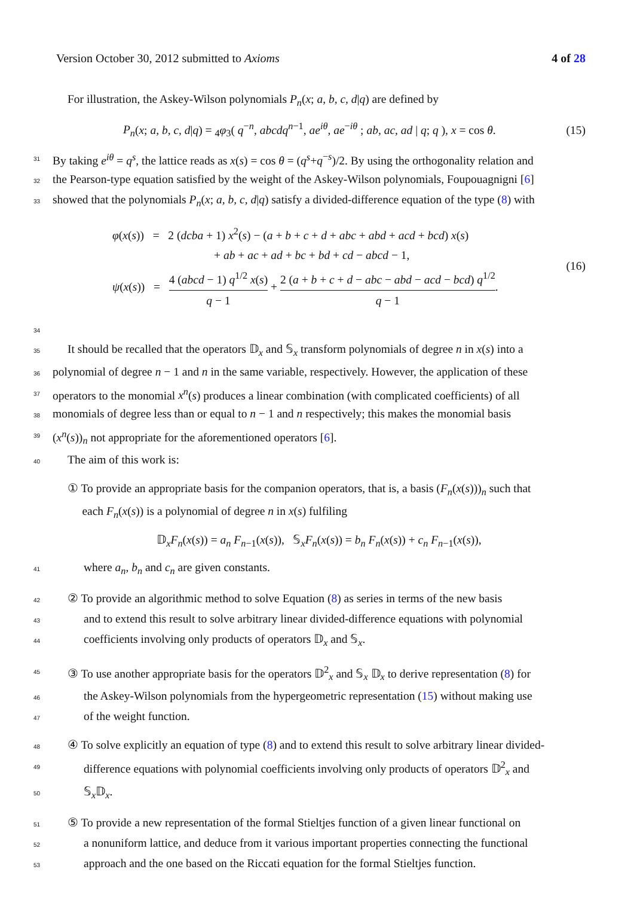Version October 30, 2012 submitted to Axioms 4 of 28
For illustration, the Askey-Wilson polynomials P<sub>n</sub>(x; a, b, c, d|q) are defined by
P<sub>n</sub>(x; a, b, c, d|q) = <sub>4</sub>φ<sub>3</sub>( q<sup>−n</sup>, abcdq<sup>n−1</sup>, ae<sup>iθ</sup>, ae<sup>−iθ</sup> ; ab, ac, ad | q; q ), x = cos θ. (15)
31 By taking e<sup>iθ</sup> = q<sup>s</sup>, the lattice reads as x(s) = cos θ = (q<sup>s</sup>+q<sup>−s</sup>)/2. By using the orthogonality relation and
32 the Pearson-type equation satisfied by the weight of the Askey-Wilson polynomials, Foupouagnigni [6]
33 showed that the polynomials P<sub>n</sub>(x; a, b, c, d|q) satisfy a divided-difference equation of the type (8) with
φ(x(s)) = 2 (dcba + 1) x<sup>2</sup>(s) − (a + b + c + d + abc + abd + acd + bcd) x(s)
+ ab + ac + ad + bc + bd + cd − abcd − 1,
ψ(x(s)) = 4 (abcd − 1) q<sup>1/2</sup> x(s) q − 1 + 2 (a + b + c + d − abc − abd − acd − bcd) q<sup>1/2</sup> q − 1. (16)
34
35 It should be recalled that the operators 𝔻<sub>x</sub> and 𝕊<sub>x</sub> transform polynomials of degree n in x(s) into a
36 polynomial of degree n − 1 and n in the same variable, respectively. However, the application of these
37 operators to the monomial x<sup>n</sup>(s) produces a linear combination (with complicated coefficients) of all
38 monomials of degree less than or equal to n − 1 and n respectively; this makes the monomial basis
39 (x<sup>n</sup>(s))<sub>n</sub> not appropriate for the aforementioned operators [6].
40 The aim of this work is:
① To provide an appropriate basis for the companion operators, that is, a basis (F<sub>n</sub>(x(s)))<sub>n</sub> such that
each F<sub>n</sub>(x(s)) is a polynomial of degree n in x(s) fulfiling
𝔻<sub>x</sub>F<sub>n</sub>(x(s)) = a<sub>n</sub> F<sub>n−1</sub>(x(s)), 𝕊<sub>x</sub>F<sub>n</sub>(x(s)) = b<sub>n</sub> F<sub>n</sub>(x(s)) + c<sub>n</sub> F<sub>n−1</sub>(x(s)),
41 where a<sub>n</sub>, b<sub>n</sub> and c<sub>n</sub> are given constants.
42 ② To provide an algorithmic method to solve Equation (8) as series in terms of the new basis
43 and to extend this result to solve arbitrary linear divided-difference equations with polynomial
44 coefficients involving only products of operators 𝔻<sub>x</sub> and 𝕊<sub>x</sub>.
45 ③ To use another appropriate basis for the operators 𝔻<sup>2</sup><sub>x</sub> and 𝕊<sub>x</sub> 𝔻<sub>x</sub> to derive representation (8) for
46 the Askey-Wilson polynomials from the hypergeometric representation (15) without making use
47 of the weight function.
48 ④ To solve explicitly an equation of type (8) and to extend this result to solve arbitrary linear divided-
49 difference equations with polynomial coefficients involving only products of operators 𝔻<sup>2</sup><sub>x</sub> and
50 𝕊<sub>x</sub>𝔻<sub>x</sub>.
51 ⑤ To provide a new representation of the formal Stieltjes function of a given linear functional on
52 a nonuniform lattice, and deduce from it various important properties connecting the functional
53 approach and the one based on the Riccati equation for the formal Stieltjes function.